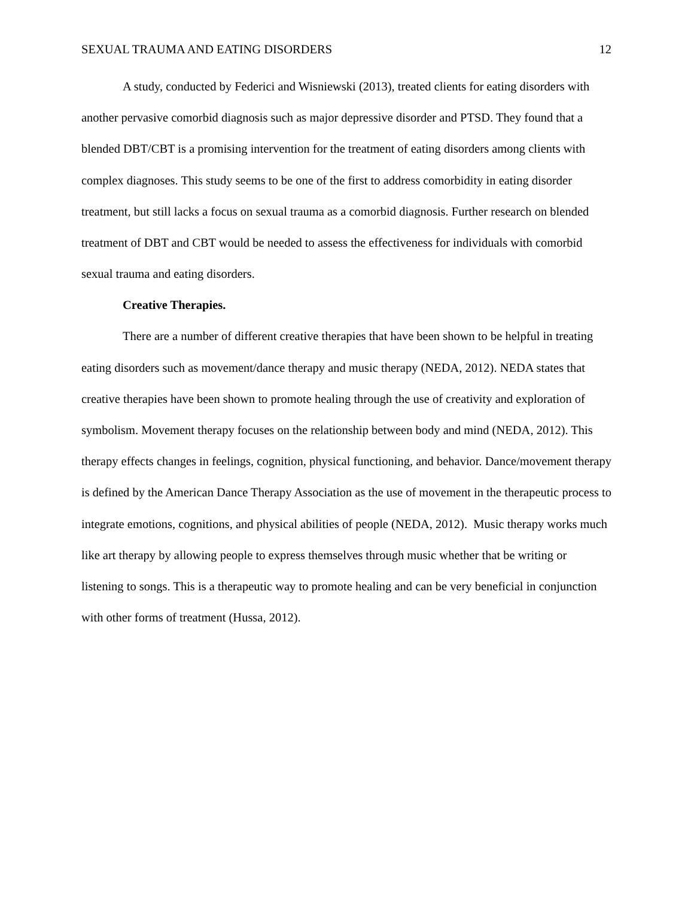SEXUAL TRAUMA AND EATING DISORDERS 12
A study, conducted by Federici and Wisniewski (2013), treated clients for eating disorders with another pervasive comorbid diagnosis such as major depressive disorder and PTSD. They found that a blended DBT/CBT is a promising intervention for the treatment of eating disorders among clients with complex diagnoses. This study seems to be one of the first to address comorbidity in eating disorder treatment, but still lacks a focus on sexual trauma as a comorbid diagnosis. Further research on blended treatment of DBT and CBT would be needed to assess the effectiveness for individuals with comorbid sexual trauma and eating disorders.
Creative Therapies.
There are a number of different creative therapies that have been shown to be helpful in treating eating disorders such as movement/dance therapy and music therapy (NEDA, 2012). NEDA states that creative therapies have been shown to promote healing through the use of creativity and exploration of symbolism. Movement therapy focuses on the relationship between body and mind (NEDA, 2012). This therapy effects changes in feelings, cognition, physical functioning, and behavior. Dance/movement therapy is defined by the American Dance Therapy Association as the use of movement in the therapeutic process to integrate emotions, cognitions, and physical abilities of people (NEDA, 2012). Music therapy works much like art therapy by allowing people to express themselves through music whether that be writing or listening to songs. This is a therapeutic way to promote healing and can be very beneficial in conjunction with other forms of treatment (Hussa, 2012).